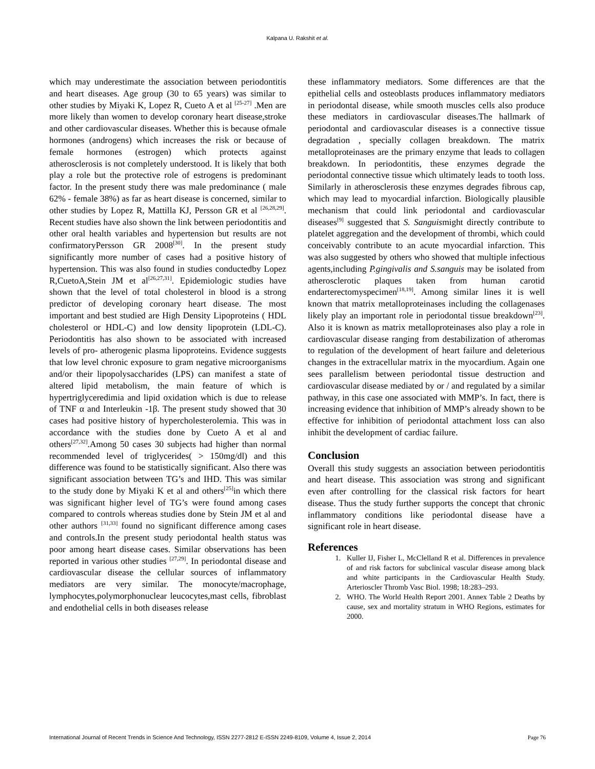Kalpana U. Rakshit et al.
which may underestimate the association between periodontitis and heart diseases. Age group (30 to 65 years) was similar to other studies by Miyaki K, Lopez R, Cueto A et al <sup>[25-27]</sup> .Men are more likely than women to develop coronary heart disease,stroke and other cardiovascular diseases. Whether this is because ofmale hormones (androgens) which increases the risk or because of female hormones (estrogen) which protects against atherosclerosis is not completely understood. It is likely that both play a role but the protective role of estrogens is predominant factor. In the present study there was male predominance ( male 62% - female 38%) as far as heart disease is concerned, similar to other studies by Lopez R, Mattilla KJ, Persson GR et al <sup>[26,28,29]</sup>. Recent studies have also shown the link between periodontitis and other oral health variables and hypertension but results are not confirmatoryPersson GR 2008<sup>[30]</sup>. In the present study significantly more number of cases had a positive history of hypertension. This was also found in studies conductedby Lopez R,CuetoA,Stein JM et al<sup>[26,27,31]</sup>. Epidemiologic studies have shown that the level of total cholesterol in blood is a strong predictor of developing coronary heart disease. The most important and best studied are High Density Lipoproteins ( HDL cholesterol or HDL-C) and low density lipoprotein (LDL-C). Periodontitis has also shown to be associated with increased levels of pro- atherogenic plasma lipoproteins. Evidence suggests that low level chronic exposure to gram negative microorganisms and/or their lipopolysaccharides (LPS) can manifest a state of altered lipid metabolism, the main feature of which is hypertriglyceredimia and lipid oxidation which is due to release of TNF α and Interleukin -1β. The present study showed that 30 cases had positive history of hypercholesterolemia. This was in accordance with the studies done by Cueto A et al and others<sup>[27,32]</sup>.Among 50 cases 30 subjects had higher than normal recommended level of triglycerides( > 150mg/dl) and this difference was found to be statistically significant. Also there was significant association between TG’s and IHD. This was similar to the study done by Miyaki K et al and others<sup>[25]</sup>in which there was significant higher level of TG’s were found among cases compared to controls whereas studies done by Stein JM et al and other authors <sup>[31,33]</sup> found no significant difference among cases and controls.In the present study periodontal health status was poor among heart disease cases. Similar observations has been reported in various other studies <sup>[27,29]</sup>. In periodontal disease and cardiovascular disease the cellular sources of inflammatory mediators are very similar. The monocyte/macrophage, lymphocytes,polymorphonuclear leucocytes,mast cells, fibroblast and endothelial cells in both diseases release
these inflammatory mediators. Some differences are that the epithelial cells and osteoblasts produces inflammatory mediators in periodontal disease, while smooth muscles cells also produce these mediators in cardiovascular diseases.The hallmark of periodontal and cardiovascular diseases is a connective tissue degradation , specially collagen breakdown. The matrix metalloproteinases are the primary enzyme that leads to collagen breakdown. In periodontitis, these enzymes degrade the periodontal connective tissue which ultimately leads to tooth loss. Similarly in atherosclerosis these enzymes degrades fibrous cap, which may lead to myocardial infarction. Biologically plausible mechanism that could link periodontal and cardiovascular diseases<sup>[9]</sup> suggested that S. Sanguismight directly contribute to platelet aggregation and the development of thrombi, which could conceivably contribute to an acute myocardial infarction. This was also suggested by others who showed that multiple infectious agents,including P.gingivalis and S.sanguis may be isolated from atherosclerotic plaques taken from human carotid endarterectomyspecimen<sup>[18,19]</sup>. Among similar lines it is well known that matrix metalloproteinases including the collagenases likely play an important role in periodontal tissue breakdown<sup>[23]</sup>. Also it is known as matrix metalloproteinases also play a role in cardiovascular disease ranging from destabilization of atheromas to regulation of the development of heart failure and deleterious changes in the extracellular matrix in the myocardium. Again one sees parallelism between periodontal tissue destruction and cardiovascular disease mediated by or / and regulated by a similar pathway, in this case one associated with MMP’s. In fact, there is increasing evidence that inhibition of MMP’s already shown to be effective for inhibition of periodontal attachment loss can also inhibit the development of cardiac failure.
Conclusion
Overall this study suggests an association between periodontitis and heart disease. This association was strong and significant even after controlling for the classical risk factors for heart disease. Thus the study further supports the concept that chronic inflammatory conditions like periodontal disease have a significant role in heart disease.
References
1. Kuller IJ, Fisher L, McClelland R et al. Differences in prevalence of and risk factors for subclinical vascular disease among black and white participants in the Cardiovascular Health Study. Arterioscler Thromb Vasc Biol. 1998; 18:283–293.
2. WHO. The World Health Report 2001. Annex Table 2 Deaths by cause, sex and mortality stratum in WHO Regions, estimates for 2000.
International Journal of Recent Trends in Science And Technology, ISSN 2277-2812 E-ISSN 2249-8109, Volume 4, Issue 2, 2014 Page 76